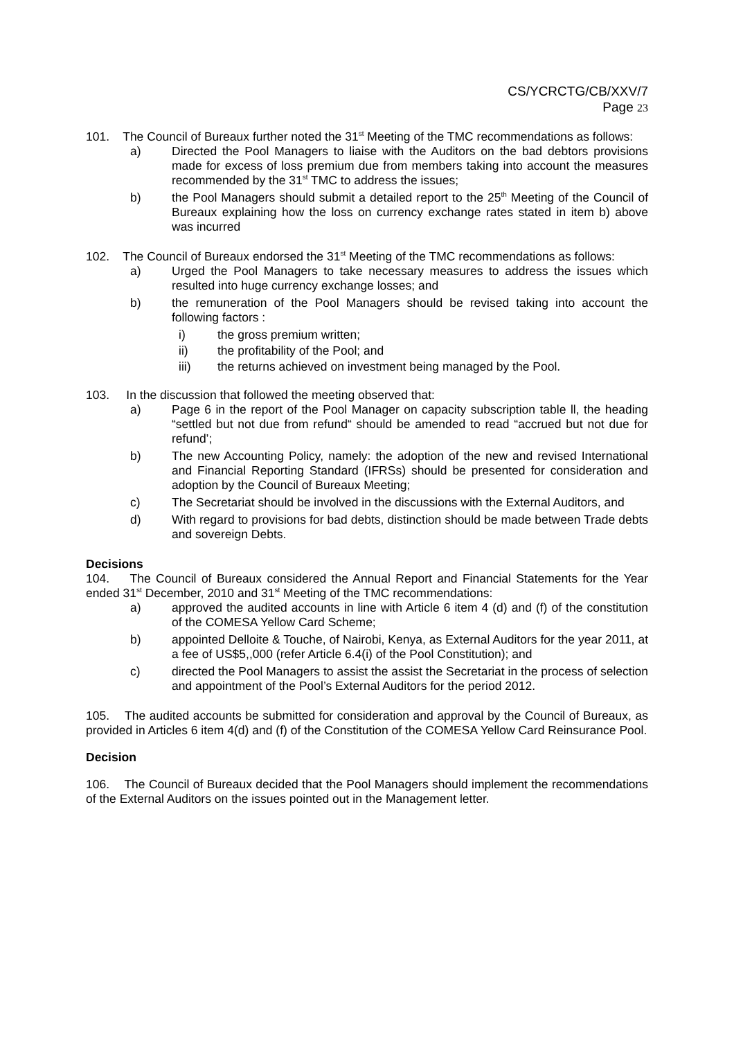CS/YCRCTG/CB/XXV/7
Page 23
101. The Council of Bureaux further noted the 31<sup>st</sup> Meeting of the TMC recommendations as follows:
a) Directed the Pool Managers to liaise with the Auditors on the bad debtors provisions made for excess of loss premium due from members taking into account the measures recommended by the 31<sup>st</sup> TMC to address the issues;
b) the Pool Managers should submit a detailed report to the 25<sup>th</sup> Meeting of the Council of Bureaux explaining how the loss on currency exchange rates stated in item b) above was incurred
102. The Council of Bureaux endorsed the 31<sup>st</sup> Meeting of the TMC recommendations as follows:
a) Urged the Pool Managers to take necessary measures to address the issues which resulted into huge currency exchange losses; and
b) the remuneration of the Pool Managers should be revised taking into account the following factors :
i) the gross premium written;
ii) the profitability of the Pool; and
iii) the returns achieved on investment being managed by the Pool.
103. In the discussion that followed the meeting observed that:
a) Page 6 in the report of the Pool Manager on capacity subscription table ll, the heading “settled but not due from refund“ should be amended to read “accrued but not due for refund’;
b) The new Accounting Policy, namely: the adoption of the new and revised International and Financial Reporting Standard (IFRSs) should be presented for consideration and adoption by the Council of Bureaux Meeting;
c) The Secretariat should be involved in the discussions with the External Auditors, and
d) With regard to provisions for bad debts, distinction should be made between Trade debts and sovereign Debts.
Decisions
104. The Council of Bureaux considered the Annual Report and Financial Statements for the Year ended 31<sup>st</sup> December, 2010 and 31<sup>st</sup> Meeting of the TMC recommendations:
a) approved the audited accounts in line with Article 6 item 4 (d) and (f) of the constitution of the COMESA Yellow Card Scheme;
b) appointed Delloite & Touche, of Nairobi, Kenya, as External Auditors for the year 2011, at a fee of US$5,,000 (refer Article 6.4(i) of the Pool Constitution); and
c) directed the Pool Managers to assist the assist the Secretariat in the process of selection and appointment of the Pool’s External Auditors for the period 2012.
105. The audited accounts be submitted for consideration and approval by the Council of Bureaux, as provided in Articles 6 item 4(d) and (f) of the Constitution of the COMESA Yellow Card Reinsurance Pool.
Decision
106. The Council of Bureaux decided that the Pool Managers should implement the recommendations of the External Auditors on the issues pointed out in the Management letter.